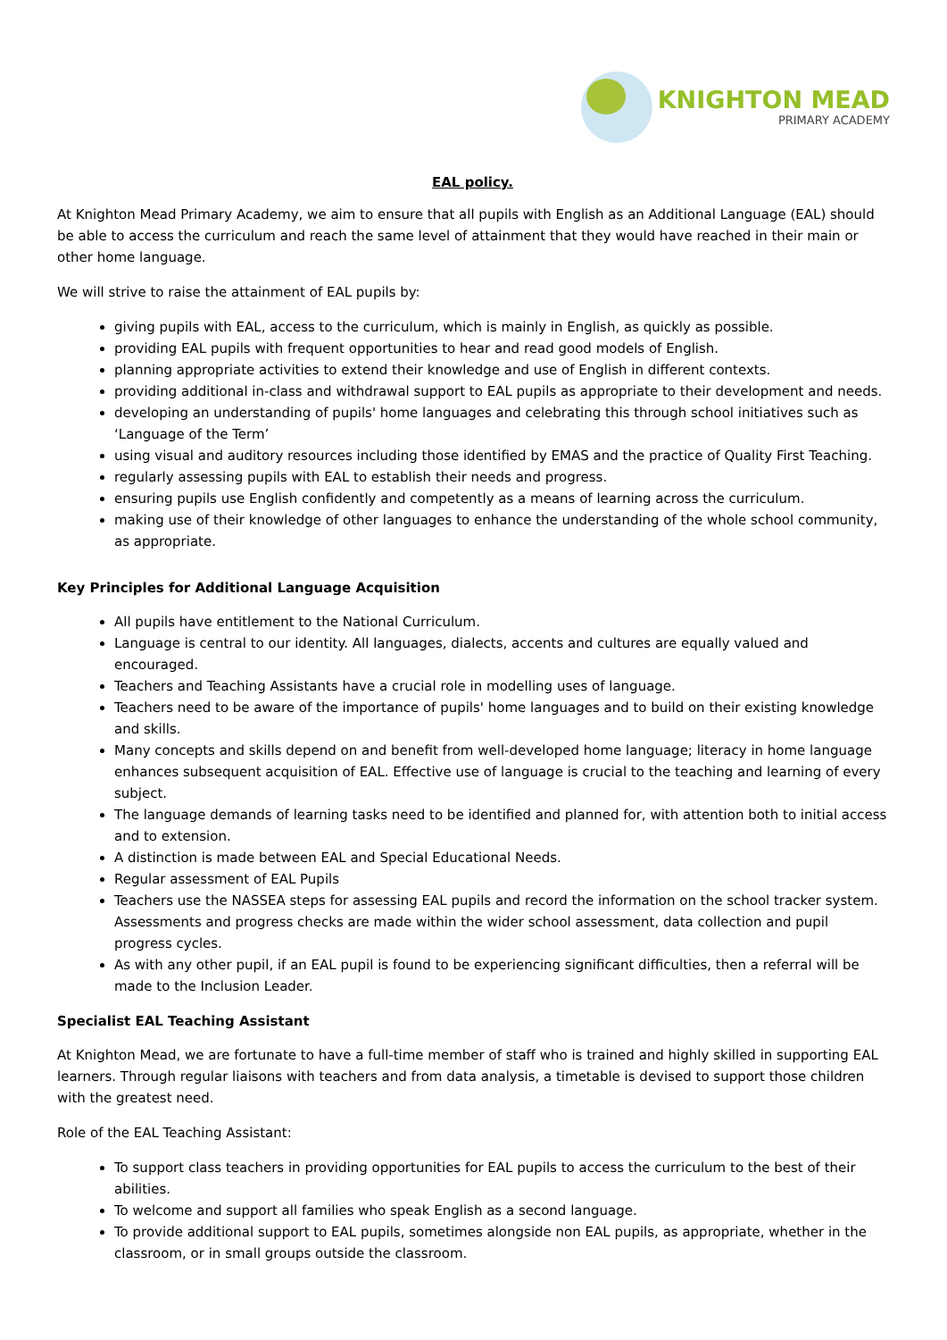KNIGHTON MEAD
PRIMARY ACADEMY
EAL policy.
At Knighton Mead Primary Academy, we aim to ensure that all pupils with English as an Additional Language (EAL) should be able to access the curriculum and reach the same level of attainment that they would have reached in their main or other home language.
We will strive to raise the attainment of EAL pupils by:
giving pupils with EAL, access to the curriculum, which is mainly in English, as quickly as possible.
providing EAL pupils with frequent opportunities to hear and read good models of English.
planning appropriate activities to extend their knowledge and use of English in different contexts.
providing additional in-class and withdrawal support to EAL pupils as appropriate to their development and needs.
developing an understanding of pupils' home languages and celebrating this through school initiatives such as ‘Language of the Term’
using visual and auditory resources including those identified by EMAS and the practice of Quality First Teaching.
regularly assessing pupils with EAL to establish their needs and progress.
ensuring pupils use English confidently and competently as a means of learning across the curriculum.
making use of their knowledge of other languages to enhance the understanding of the whole school community, as appropriate.
Key Principles for Additional Language Acquisition
All pupils have entitlement to the National Curriculum.
Language is central to our identity. All languages, dialects, accents and cultures are equally valued and encouraged.
Teachers and Teaching Assistants have a crucial role in modelling uses of language.
Teachers need to be aware of the importance of pupils' home languages and to build on their existing knowledge and skills.
Many concepts and skills depend on and benefit from well-developed home language; literacy in home language enhances subsequent acquisition of EAL. Effective use of language is crucial to the teaching and learning of every subject.
The language demands of learning tasks need to be identified and planned for, with attention both to initial access and to extension.
A distinction is made between EAL and Special Educational Needs.
Regular assessment of EAL Pupils
Teachers use the NASSEA steps for assessing EAL pupils and record the information on the school tracker system. Assessments and progress checks are made within the wider school assessment, data collection and pupil progress cycles.
As with any other pupil, if an EAL pupil is found to be experiencing significant difficulties, then a referral will be made to the Inclusion Leader.
Specialist EAL Teaching Assistant
At Knighton Mead, we are fortunate to have a full-time member of staff who is trained and highly skilled in supporting EAL learners. Through regular liaisons with teachers and from data analysis, a timetable is devised to support those children with the greatest need.
Role of the EAL Teaching Assistant:
To support class teachers in providing opportunities for EAL pupils to access the curriculum to the best of their abilities.
To welcome and support all families who speak English as a second language.
To provide additional support to EAL pupils, sometimes alongside non EAL pupils, as appropriate, whether in the classroom, or in small groups outside the classroom.